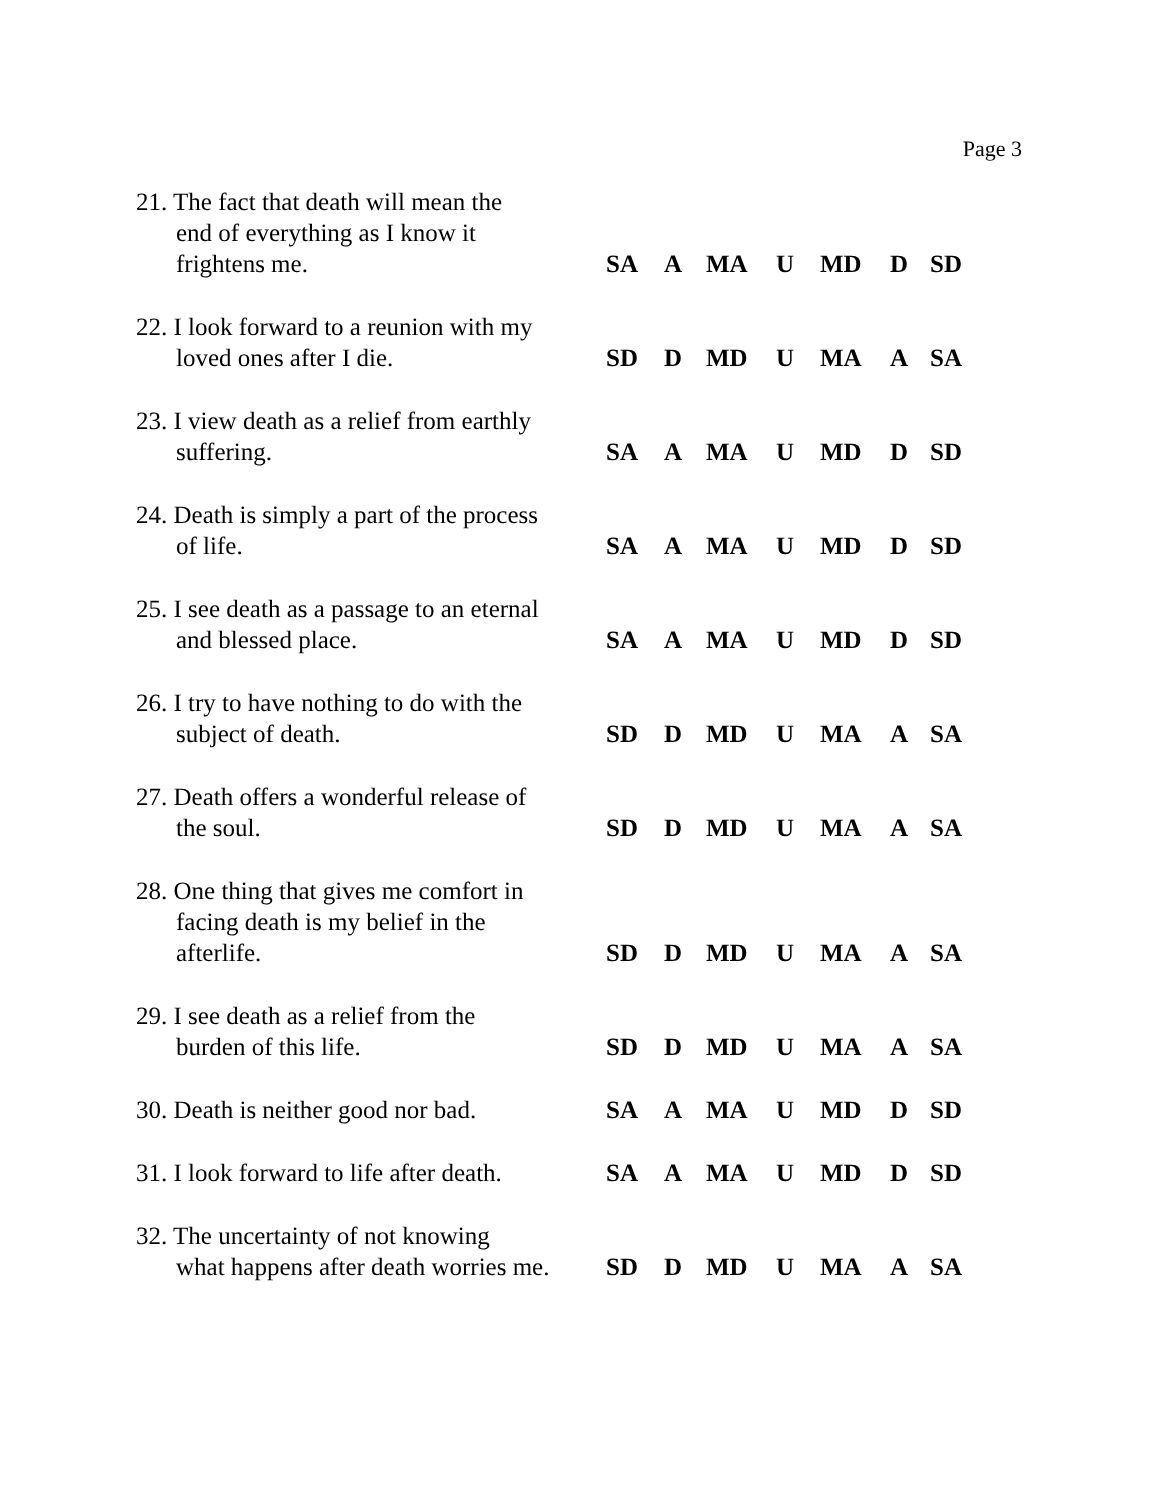Page 3
| 21. The fact that death will mean the end of everything as I know it frightens me. | SA | A | MA | U | MD | D | SD |
| 22. I look forward to a reunion with my loved ones after I die. | SD | D | MD | U | MA | A | SA |
| 23. I view death as a relief from earthly suffering. | SA | A | MA | U | MD | D | SD |
| 24. Death is simply a part of the process of life. | SA | A | MA | U | MD | D | SD |
| 25. I see death as a passage to an eternal and blessed place. | SA | A | MA | U | MD | D | SD |
| 26. I try to have nothing to do with the subject of death. | SD | D | MD | U | MA | A | SA |
| 27. Death offers a wonderful release of the soul. | SD | D | MD | U | MA | A | SA |
| 28. One thing that gives me comfort in facing death is my belief in the afterlife. | SD | D | MD | U | MA | A | SA |
| 29. I see death as a relief from the burden of this life. | SD | D | MD | U | MA | A | SA |
| 30. Death is neither good nor bad. | SA | A | MA | U | MD | D | SD |
| 31. I look forward to life after death. | SA | A | MA | U | MD | D | SD |
| 32. The uncertainty of not knowing what happens after death worries me. | SD | D | MD | U | MA | A | SA |